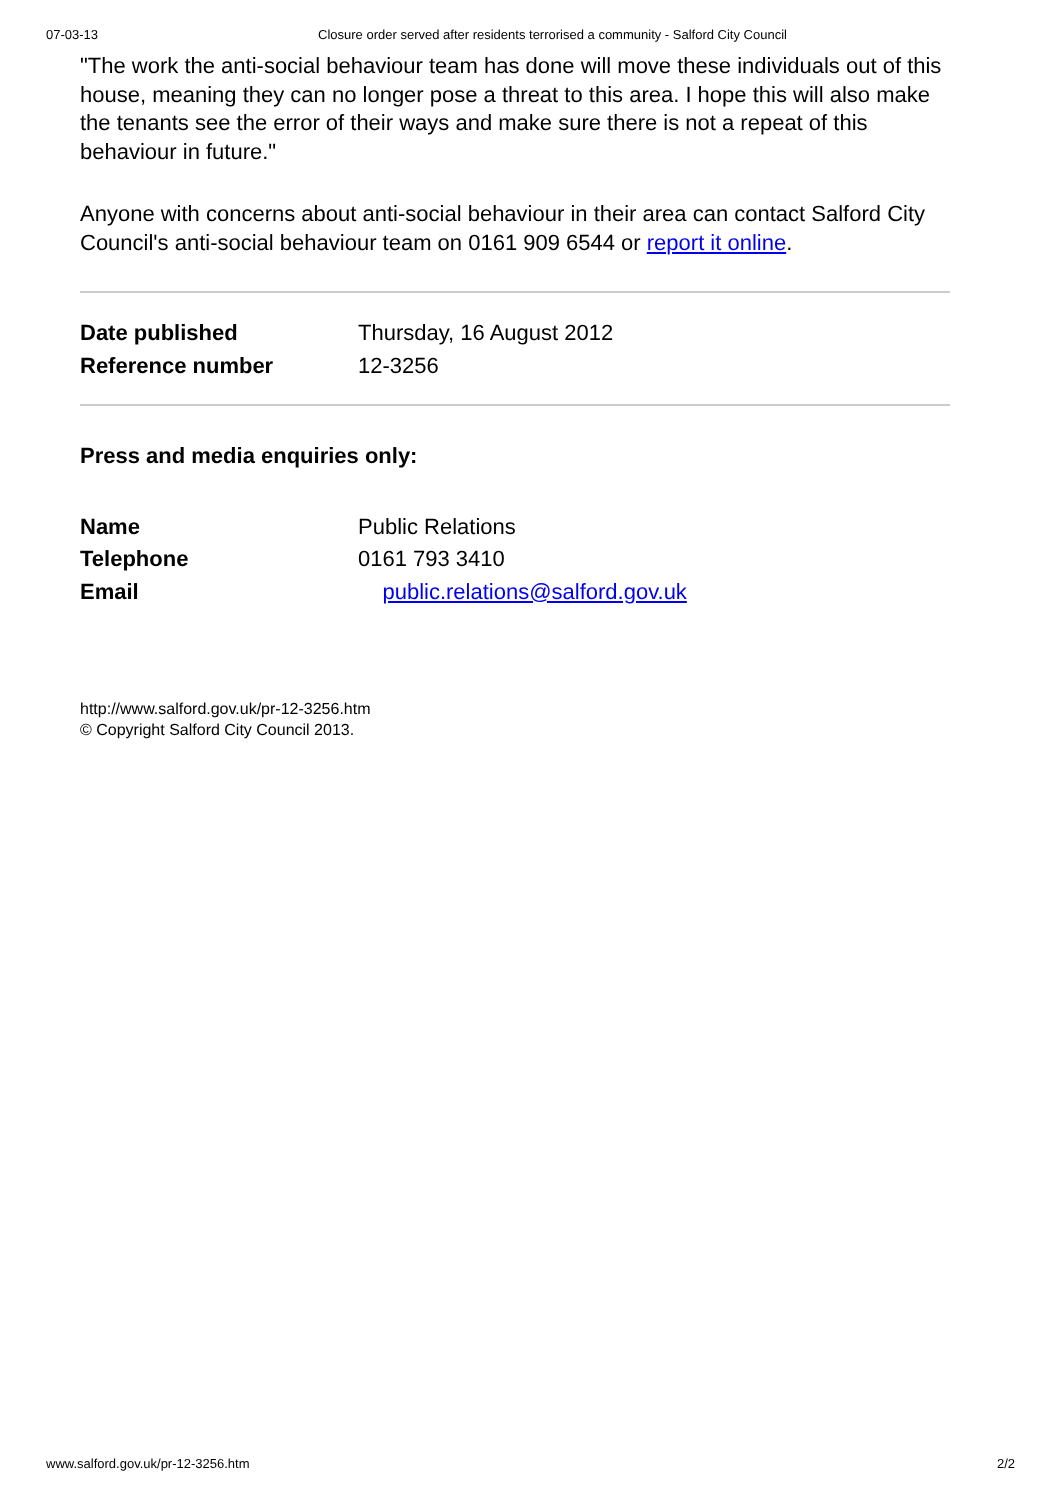07-03-13 Closure order served after residents terrorised a community - Salford City Council
"The work the anti-social behaviour team has done will move these individuals out of this house, meaning they can no longer pose a threat to this area. I hope this will also make the tenants see the error of their ways and make sure there is not a repeat of this behaviour in future."
Anyone with concerns about anti-social behaviour in their area can contact Salford City Council's anti-social behaviour team on 0161 909 6544 or report it online.
| Date published | Thursday, 16 August 2012 |
| Reference number | 12-3256 |
Press and media enquiries only:
| Name | Public Relations |
| Telephone | 0161 793 3410 |
| Email | public.relations@salford.gov.uk |
http://www.salford.gov.uk/pr-12-3256.htm
© Copyright Salford City Council 2013.
www.salford.gov.uk/pr-12-3256.htm 2/2